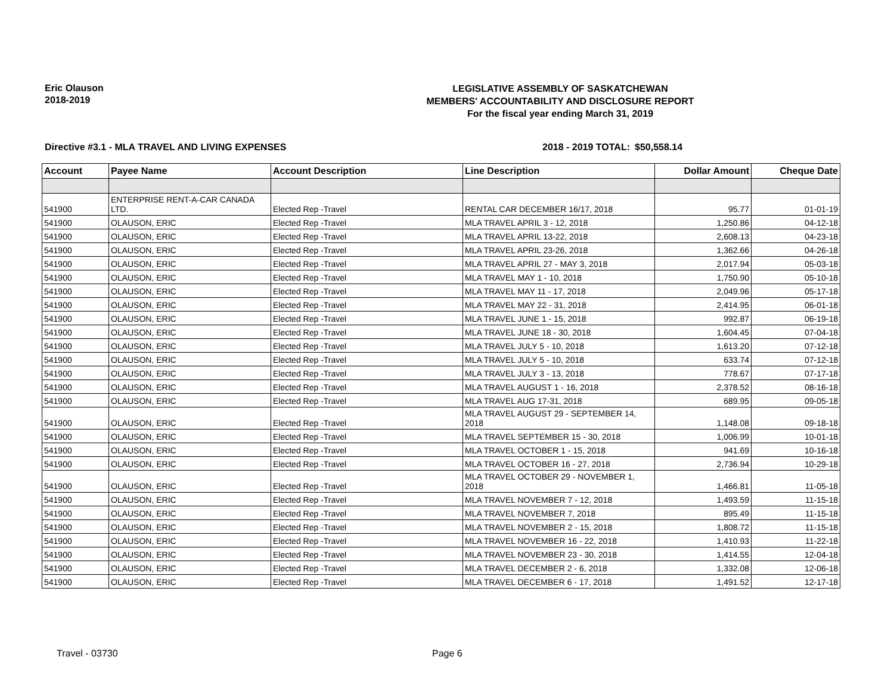Eric Olauson
2018-2019
LEGISLATIVE ASSEMBLY OF SASKATCHEWAN
MEMBERS' ACCOUNTABILITY AND DISCLOSURE REPORT
For the fiscal year ending March 31, 2019
Directive #3.1 - MLA TRAVEL AND LIVING EXPENSES 2018 - 2019 TOTAL: $50,558.14
| Account | Payee Name | Account Description | Line Description | Dollar Amount | Cheque Date |
| --- | --- | --- | --- | --- | --- |
| 541900 | ENTERPRISE RENT-A-CAR CANADA LTD. | Elected Rep -Travel | RENTAL CAR DECEMBER 16/17, 2018 | 95.77 | 01-01-19 |
| 541900 | OLAUSON, ERIC | Elected Rep -Travel | MLA TRAVEL APRIL 3 - 12, 2018 | 1,250.86 | 04-12-18 |
| 541900 | OLAUSON, ERIC | Elected Rep -Travel | MLA TRAVEL APRIL 13-22, 2018 | 2,608.13 | 04-23-18 |
| 541900 | OLAUSON, ERIC | Elected Rep -Travel | MLA TRAVEL APRIL 23-26, 2018 | 1,362.66 | 04-26-18 |
| 541900 | OLAUSON, ERIC | Elected Rep -Travel | MLA TRAVEL APRIL 27 - MAY 3, 2018 | 2,017.94 | 05-03-18 |
| 541900 | OLAUSON, ERIC | Elected Rep -Travel | MLA TRAVEL MAY 1 - 10, 2018 | 1,750.90 | 05-10-18 |
| 541900 | OLAUSON, ERIC | Elected Rep -Travel | MLA TRAVEL MAY 11 - 17, 2018 | 2,049.96 | 05-17-18 |
| 541900 | OLAUSON, ERIC | Elected Rep -Travel | MLA TRAVEL MAY 22 - 31, 2018 | 2,414.95 | 06-01-18 |
| 541900 | OLAUSON, ERIC | Elected Rep -Travel | MLA TRAVEL JUNE 1 - 15, 2018 | 992.87 | 06-19-18 |
| 541900 | OLAUSON, ERIC | Elected Rep -Travel | MLA TRAVEL JUNE 18 - 30, 2018 | 1,604.45 | 07-04-18 |
| 541900 | OLAUSON, ERIC | Elected Rep -Travel | MLA TRAVEL JULY 5 - 10, 2018 | 1,613.20 | 07-12-18 |
| 541900 | OLAUSON, ERIC | Elected Rep -Travel | MLA TRAVEL JULY 5 - 10, 2018 | 633.74 | 07-12-18 |
| 541900 | OLAUSON, ERIC | Elected Rep -Travel | MLA TRAVEL JULY 3 - 13, 2018 | 778.67 | 07-17-18 |
| 541900 | OLAUSON, ERIC | Elected Rep -Travel | MLA TRAVEL AUGUST 1 - 16, 2018 | 2,378.52 | 08-16-18 |
| 541900 | OLAUSON, ERIC | Elected Rep -Travel | MLA TRAVEL AUG 17-31, 2018 | 689.95 | 09-05-18 |
| 541900 | OLAUSON, ERIC | Elected Rep -Travel | MLA TRAVEL AUGUST 29 - SEPTEMBER 14, 2018 | 1,148.08 | 09-18-18 |
| 541900 | OLAUSON, ERIC | Elected Rep -Travel | MLA TRAVEL SEPTEMBER 15 - 30, 2018 | 1,006.99 | 10-01-18 |
| 541900 | OLAUSON, ERIC | Elected Rep -Travel | MLA TRAVEL OCTOBER 1 - 15, 2018 | 941.69 | 10-16-18 |
| 541900 | OLAUSON, ERIC | Elected Rep -Travel | MLA TRAVEL OCTOBER 16 - 27, 2018 | 2,736.94 | 10-29-18 |
| 541900 | OLAUSON, ERIC | Elected Rep -Travel | MLA TRAVEL OCTOBER 29 - NOVEMBER 1, 2018 | 1,466.81 | 11-05-18 |
| 541900 | OLAUSON, ERIC | Elected Rep -Travel | MLA TRAVEL NOVEMBER 7 - 12, 2018 | 1,493.59 | 11-15-18 |
| 541900 | OLAUSON, ERIC | Elected Rep -Travel | MLA TRAVEL NOVEMBER 7, 2018 | 895.49 | 11-15-18 |
| 541900 | OLAUSON, ERIC | Elected Rep -Travel | MLA TRAVEL NOVEMBER 2 - 15, 2018 | 1,808.72 | 11-15-18 |
| 541900 | OLAUSON, ERIC | Elected Rep -Travel | MLA TRAVEL NOVEMBER 16 - 22, 2018 | 1,410.93 | 11-22-18 |
| 541900 | OLAUSON, ERIC | Elected Rep -Travel | MLA TRAVEL NOVEMBER 23 - 30, 2018 | 1,414.55 | 12-04-18 |
| 541900 | OLAUSON, ERIC | Elected Rep -Travel | MLA TRAVEL DECEMBER 2 - 6, 2018 | 1,332.08 | 12-06-18 |
| 541900 | OLAUSON, ERIC | Elected Rep -Travel | MLA TRAVEL DECEMBER 6 - 17, 2018 | 1,491.52 | 12-17-18 |
Travel - 03730 Page 6